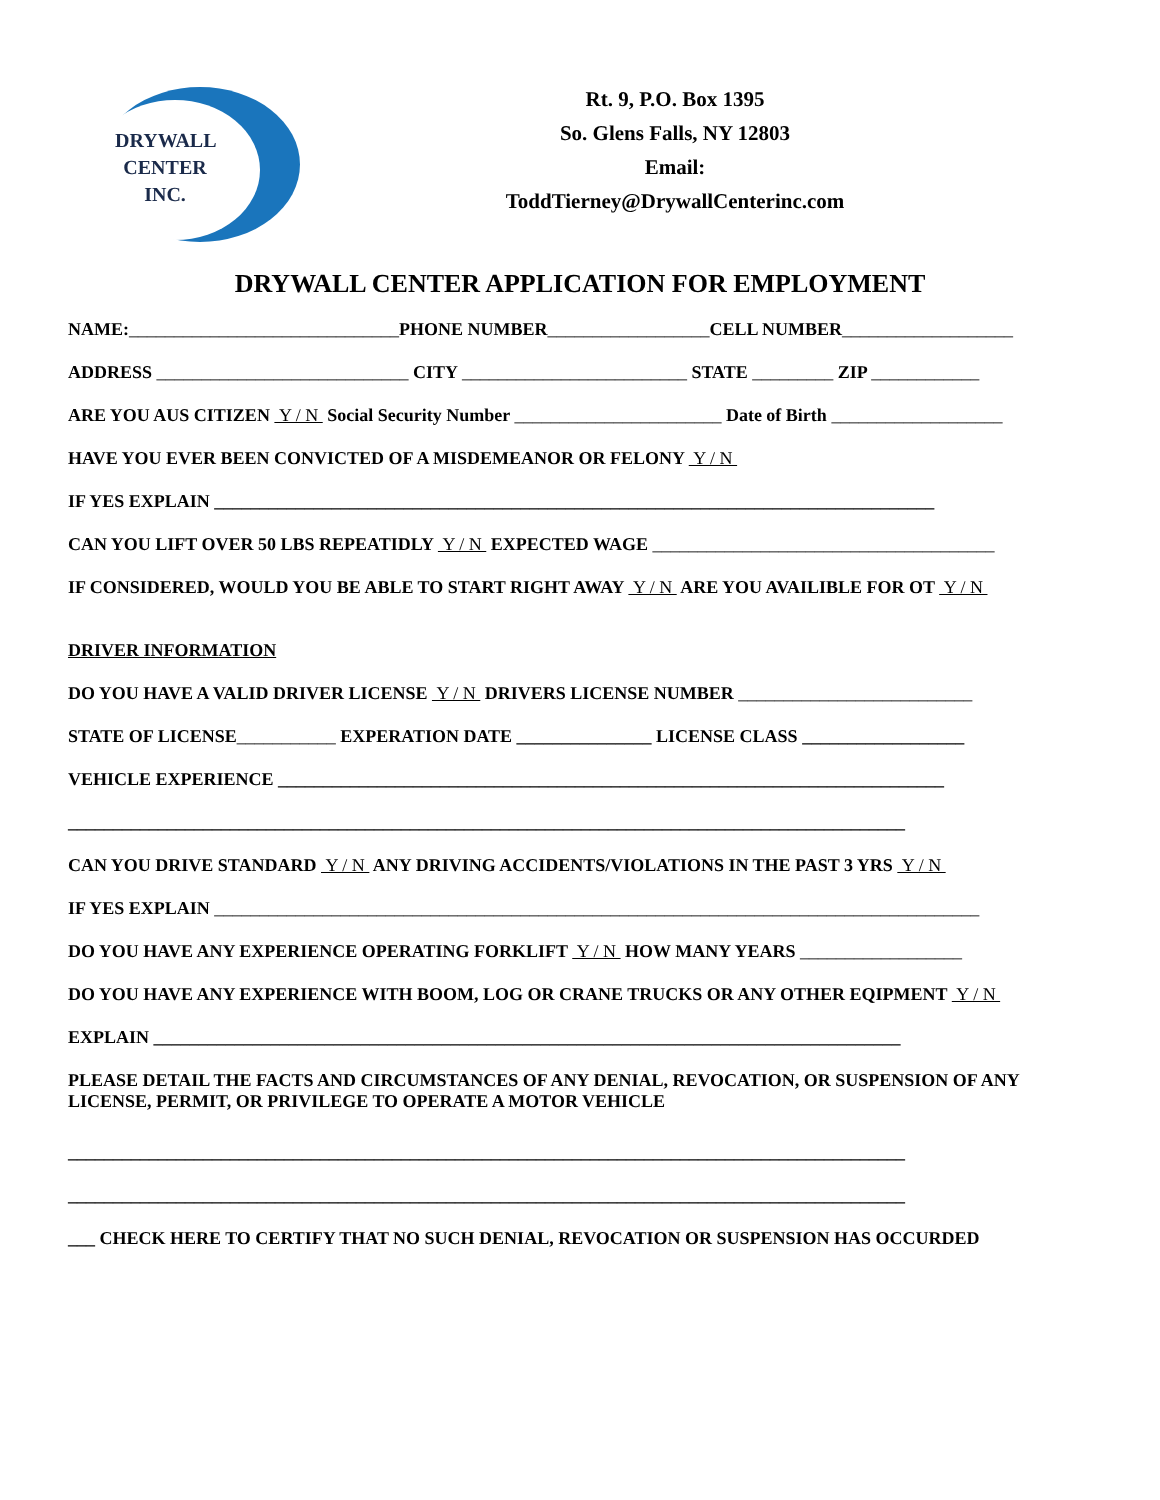DRYWALL CENTER INC.
Rt. 9, P.O. Box 1395
So. Glens Falls, NY 12803
Email:
ToddTierney@DrywallCenterinc.com
DRYWALL CENTER APPLICATION FOR EMPLOYMENT
NAME:______________________________PHONE NUMBER__________________CELL NUMBER___________________
ADDRESS ____________________________ CITY _________________________ STATE _________ ZIP ____________
ARE YOU AUS CITIZEN Y / N Social Security Number _______________________ Date of Birth ___________________
HAVE YOU EVER BEEN CONVICTED OF A MISDEMEANOR OR FELONY Y / N
IF YES EXPLAIN ________________________________________________________________________________
CAN YOU LIFT OVER 50 LBS REPEATIDLY Y / N EXPECTED WAGE ______________________________________
IF CONSIDERED, WOULD YOU BE ABLE TO START RIGHT AWAY Y / N ARE YOU AVAILIBLE FOR OT Y / N
DRIVER INFORMATION
DO YOU HAVE A VALID DRIVER LICENSE Y / N DRIVERS LICENSE NUMBER __________________________
STATE OF LICENSE___________ EXPERATION DATE _______________ LICENSE CLASS __________________
VEHICLE EXPERIENCE __________________________________________________________________________
_____________________________________________________________________________________________
CAN YOU DRIVE STANDARD Y / N ANY DRIVING ACCIDENTS/VIOLATIONS IN THE PAST 3 YRS Y / N
IF YES EXPLAIN _____________________________________________________________________________________
DO YOU HAVE ANY EXPERIENCE OPERATING FORKLIFT Y / N HOW MANY YEARS __________________
DO YOU HAVE ANY EXPERIENCE WITH BOOM, LOG OR CRANE TRUCKS OR ANY OTHER EQIPMENT Y / N
EXPLAIN ___________________________________________________________________________________
PLEASE DETAIL THE FACTS AND CIRCUMSTANCES OF ANY DENIAL, REVOCATION, OR SUSPENSION OF ANY LICENSE, PERMIT, OR PRIVILEGE TO OPERATE A MOTOR VEHICLE
_____________________________________________________________________________________________
_____________________________________________________________________________________________
___ CHECK HERE TO CERTIFY THAT NO SUCH DENIAL, REVOCATION OR SUSPENSION HAS OCCURDED